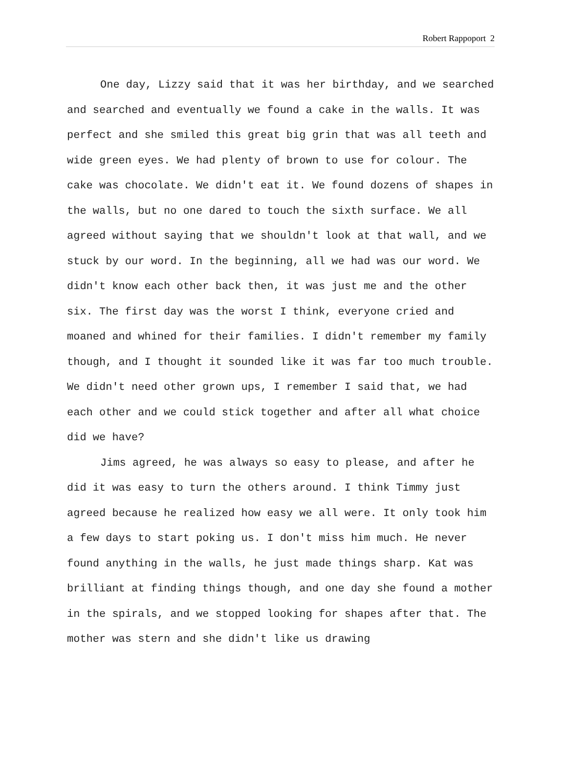Robert Rappoport 2
One day, Lizzy said that it was her birthday, and we searched and searched and eventually we found a cake in the walls. It was perfect and she smiled this great big grin that was all teeth and wide green eyes. We had plenty of brown to use for colour. The cake was chocolate. We didn't eat it. We found dozens of shapes in the walls, but no one dared to touch the sixth surface. We all agreed without saying that we shouldn't look at that wall, and we stuck by our word. In the beginning, all we had was our word. We didn't know each other back then, it was just me and the other six. The first day was the worst I think, everyone cried and moaned and whined for their families. I didn't remember my family though, and I thought it sounded like it was far too much trouble. We didn't need other grown ups, I remember I said that, we had each other and we could stick together and after all what choice did we have?
Jims agreed, he was always so easy to please, and after he did it was easy to turn the others around. I think Timmy just agreed because he realized how easy we all were. It only took him a few days to start poking us. I don't miss him much. He never found anything in the walls, he just made things sharp. Kat was brilliant at finding things though, and one day she found a mother in the spirals, and we stopped looking for shapes after that. The mother was stern and she didn't like us drawing